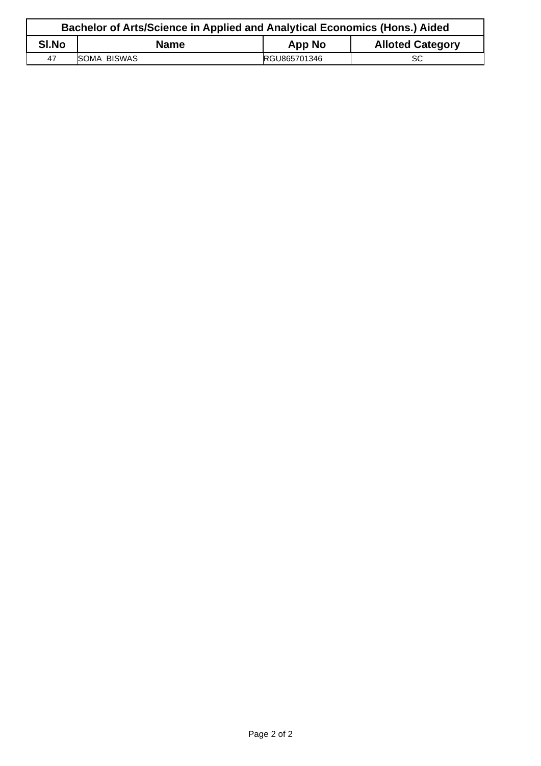| Bachelor of Arts/Science in Applied and Analytical Economics (Hons.) Aided | | | |
| --- | --- | --- | --- |
| Sl.No | Name | App No | Alloted Category |
| 47 | SOMA BISWAS | RGU865701346 | SC |
Page 2 of 2